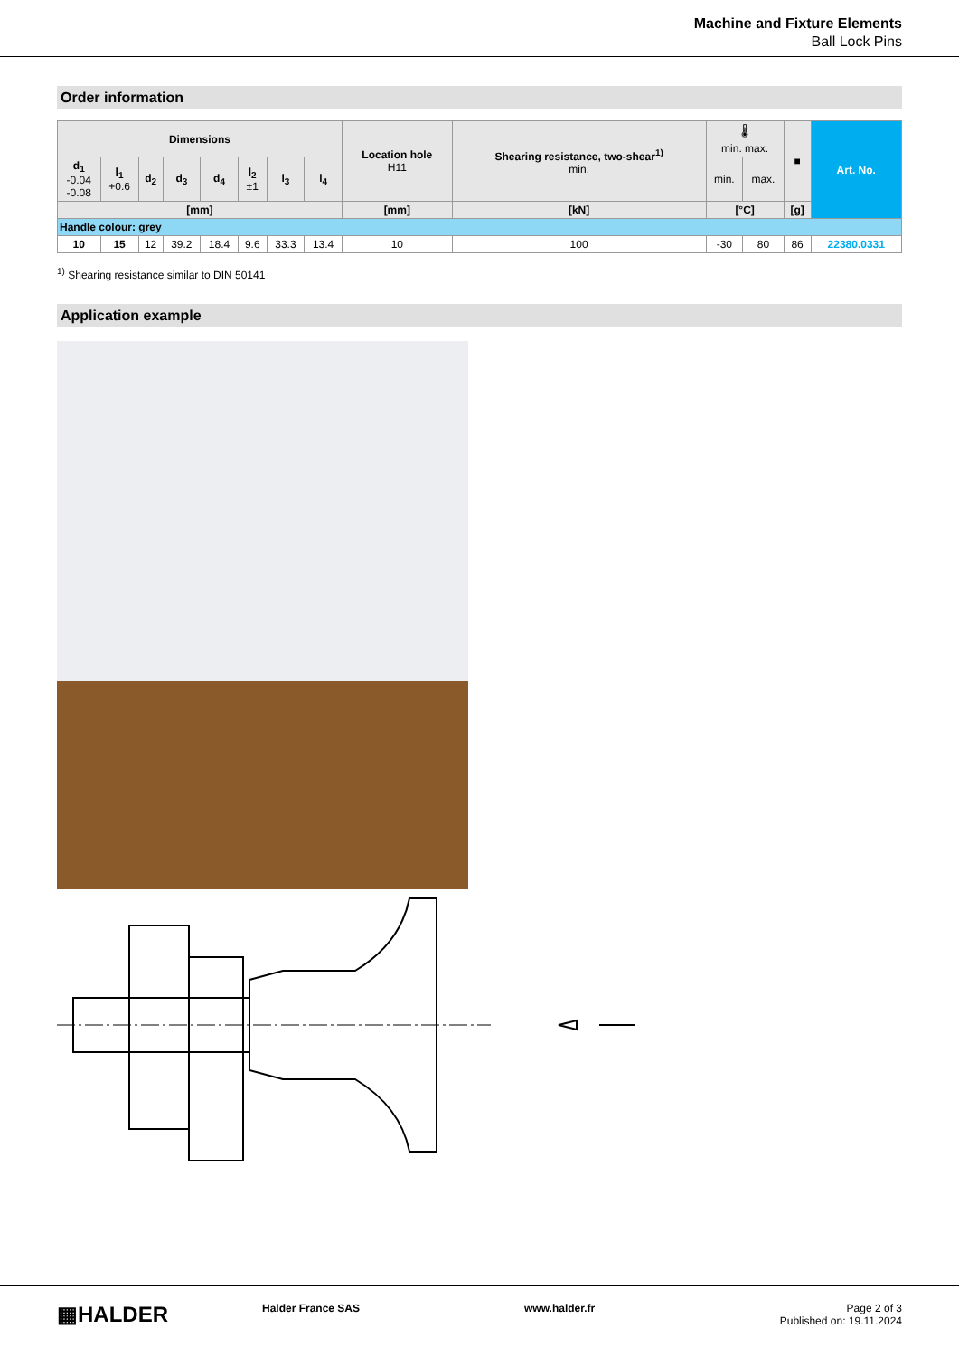Machine and Fixture Elements
Ball Lock Pins
Order information
| Dimensions | | | | | | | | Location hole H11 | Shearing resistance, two-shear<sup>1)</sup> min. | 🌡 min. max. | | ■ | Art. No. |
| --- | --- | --- | --- | --- | --- | --- | --- | --- | --- | --- | --- | --- | --- |
| d<sub>1</sub> -0.04 -0.08 | l<sub>1</sub> +0.6 | d<sub>2</sub> | d<sub>3</sub> | d<sub>4</sub> | l<sub>2</sub> ±1 | l<sub>3</sub> | l<sub>4</sub> | | | min. | max. | | |
| [mm] | | | | | | | | [mm] | [kN] | [°C] | | [g] | |
| Handle colour: grey | | | | | | | | | | | | | |
| 10 | 15 | 12 | 39.2 | 18.4 | 9.6 | 33.3 | 13.4 | 10 | 100 | -30 | 80 | 86 | 22380.0331 |
<sup>1)</sup> Shearing resistance similar to DIN 50141
Application example
▦HALDER Halder France SAS www.halder.fr
Page 2 of 3
Published on: 19.11.2024